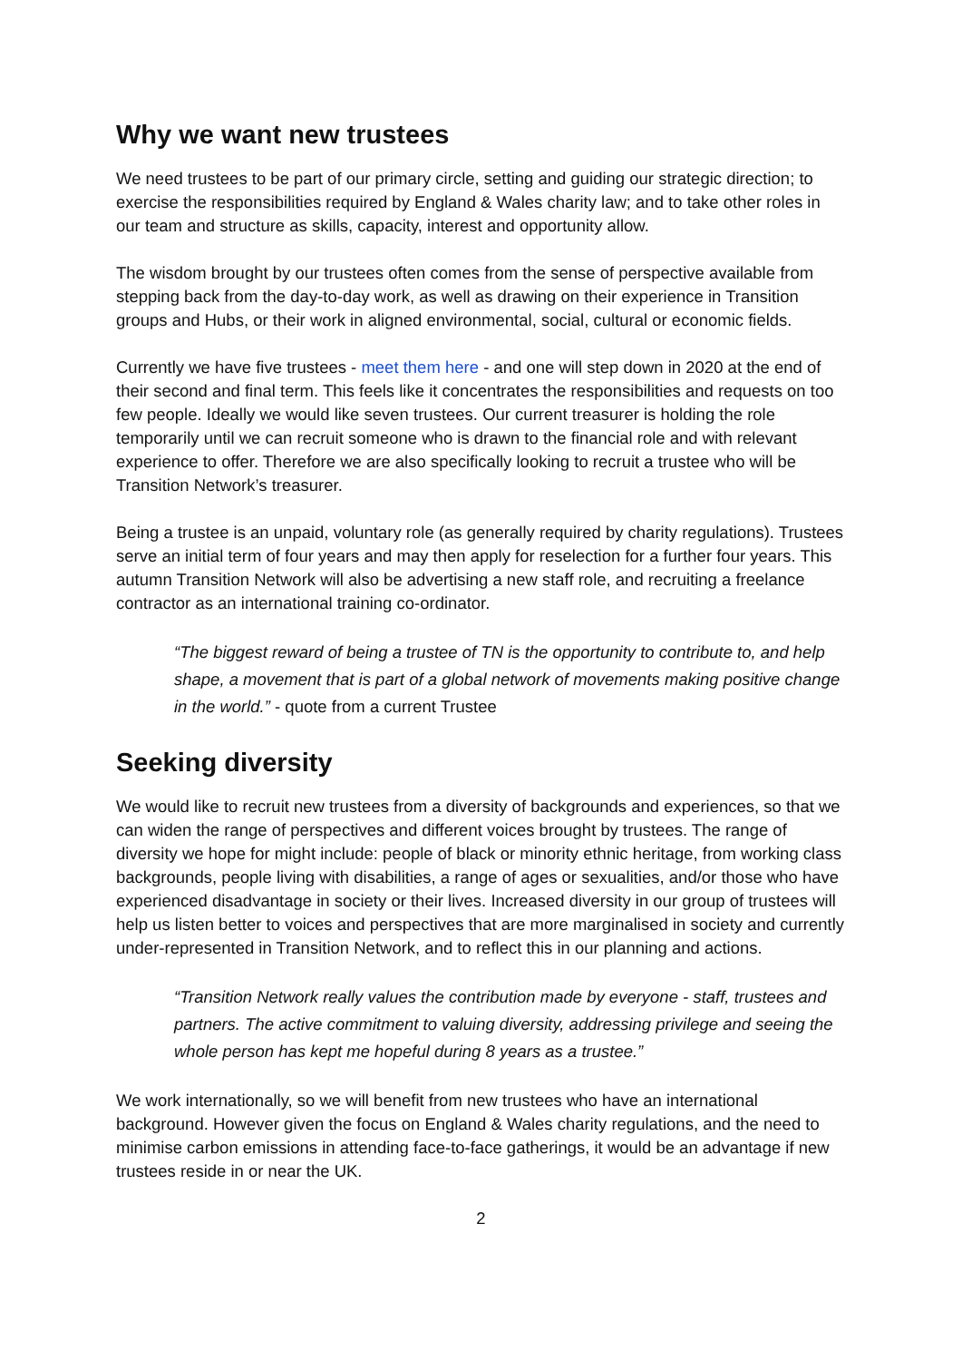Why we want new trustees
We need trustees to be part of our primary circle, setting and guiding our strategic direction; to exercise the responsibilities required by England & Wales charity law; and to take other roles in our team and structure as skills, capacity, interest and opportunity allow.
The wisdom brought by our trustees often comes from the sense of perspective available from stepping back from the day-to-day work, as well as drawing on their experience in Transition groups and Hubs, or their work in aligned environmental, social, cultural or economic fields.
Currently we have five trustees - meet them here - and one will step down in 2020 at the end of their second and final term. This feels like it concentrates the responsibilities and requests on too few people. Ideally we would like seven trustees. Our current treasurer is holding the role temporarily until we can recruit someone who is drawn to the financial role and with relevant experience to offer. Therefore we are also specifically looking to recruit a trustee who will be Transition Network’s treasurer.
Being a trustee is an unpaid, voluntary role (as generally required by charity regulations). Trustees serve an initial term of four years and may then apply for reselection for a further four years. This autumn Transition Network will also be advertising a new staff role, and recruiting a freelance contractor as an international training co-ordinator.
“The biggest reward of being a trustee of TN is the opportunity to contribute to, and help shape, a movement that is part of a global network of movements making positive change in the world.” - quote from a current Trustee
Seeking diversity
We would like to recruit new trustees from a diversity of backgrounds and experiences, so that we can widen the range of perspectives and different voices brought by trustees. The range of diversity we hope for might include: people of black or minority ethnic heritage, from working class backgrounds, people living with disabilities, a range of ages or sexualities, and/or those who have experienced disadvantage in society or their lives. Increased diversity in our group of trustees will help us listen better to voices and perspectives that are more marginalised in society and currently under-represented in Transition Network, and to reflect this in our planning and actions.
“Transition Network really values the contribution made by everyone - staff, trustees and partners. The active commitment to valuing diversity, addressing privilege and seeing the whole person has kept me hopeful during 8 years as a trustee.”
We work internationally, so we will benefit from new trustees who have an international background. However given the focus on England & Wales charity regulations, and the need to minimise carbon emissions in attending face-to-face gatherings, it would be an advantage if new trustees reside in or near the UK.
2